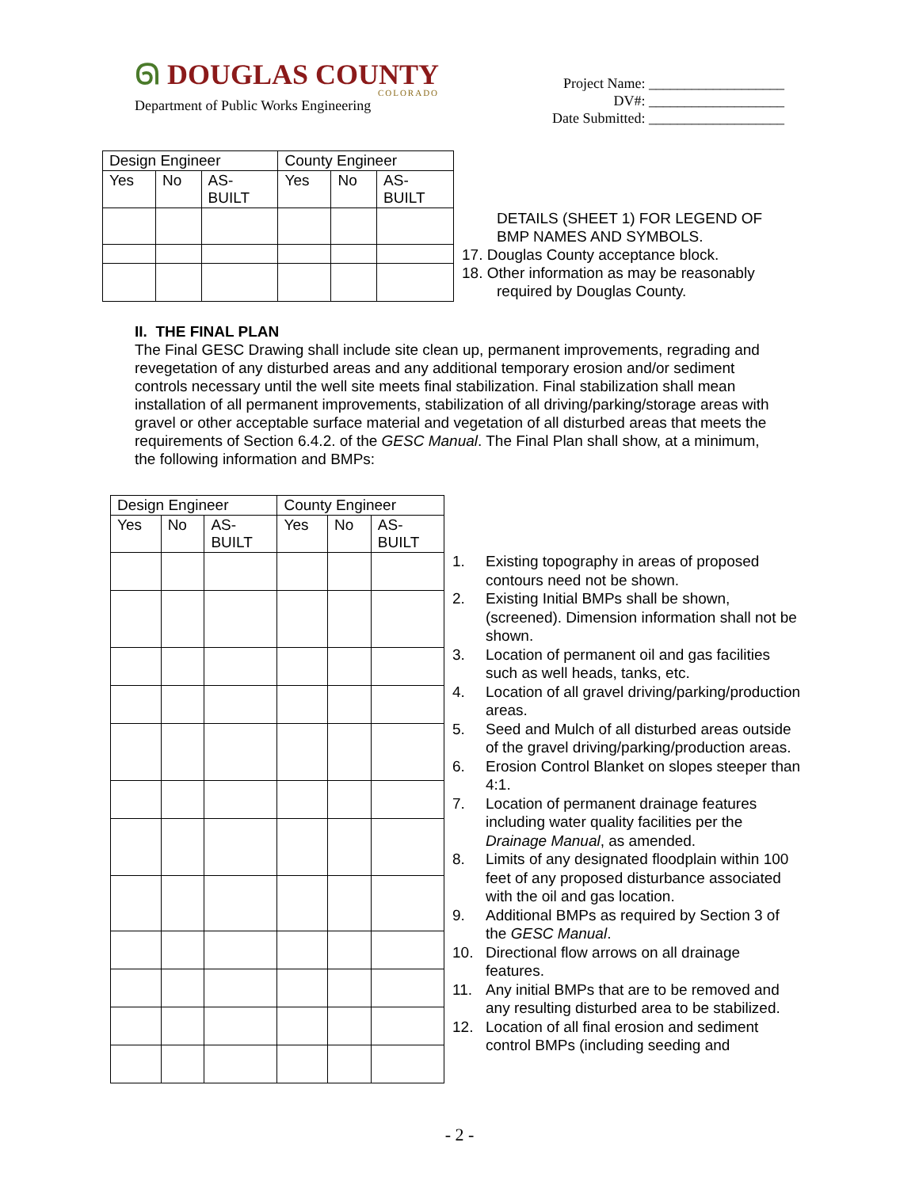ᘏ DOUGLAS COUNTY
COLORADO
Department of Public Works Engineering
Project Name: ___________________
DV#: ___________________
Date Submitted: ___________________
| Design Engineer | | | County Engineer | | |
| --- | --- | --- | --- | --- | --- |
| Yes | No | AS- BUILT | Yes | No | AS- BUILT |
DETAILS (SHEET 1) FOR LEGEND OF
BMP NAMES AND SYMBOLS.
17. Douglas County acceptance block.
18. Other information as may be reasonably
required by Douglas County.
II. THE FINAL PLAN
The Final GESC Drawing shall include site clean up, permanent improvements, regrading and revegetation of any disturbed areas and any additional temporary erosion and/or sediment controls necessary until the well site meets final stabilization. Final stabilization shall mean installation of all permanent improvements, stabilization of all driving/parking/storage areas with gravel or other acceptable surface material and vegetation of all disturbed areas that meets the requirements of Section 6.4.2. of the GESC Manual. The Final Plan shall show, at a minimum, the following information and BMPs:
| Design Engineer | | | County Engineer | | |
| --- | --- | --- | --- | --- | --- |
| Yes | No | AS- BUILT | Yes | No | AS- BUILT |
1. Existing topography in areas of proposed contours need not be shown.
2. Existing Initial BMPs shall be shown, (screened). Dimension information shall not be shown.
3. Location of permanent oil and gas facilities such as well heads, tanks, etc.
4. Location of all gravel driving/parking/production areas.
5. Seed and Mulch of all disturbed areas outside of the gravel driving/parking/production areas.
6. Erosion Control Blanket on slopes steeper than 4:1.
7. Location of permanent drainage features including water quality facilities per the Drainage Manual, as amended.
8. Limits of any designated floodplain within 100 feet of any proposed disturbance associated with the oil and gas location.
9. Additional BMPs as required by Section 3 of the GESC Manual.
10. Directional flow arrows on all drainage features.
11. Any initial BMPs that are to be removed and any resulting disturbed area to be stabilized.
12. Location of all final erosion and sediment control BMPs (including seeding and
- 2 -